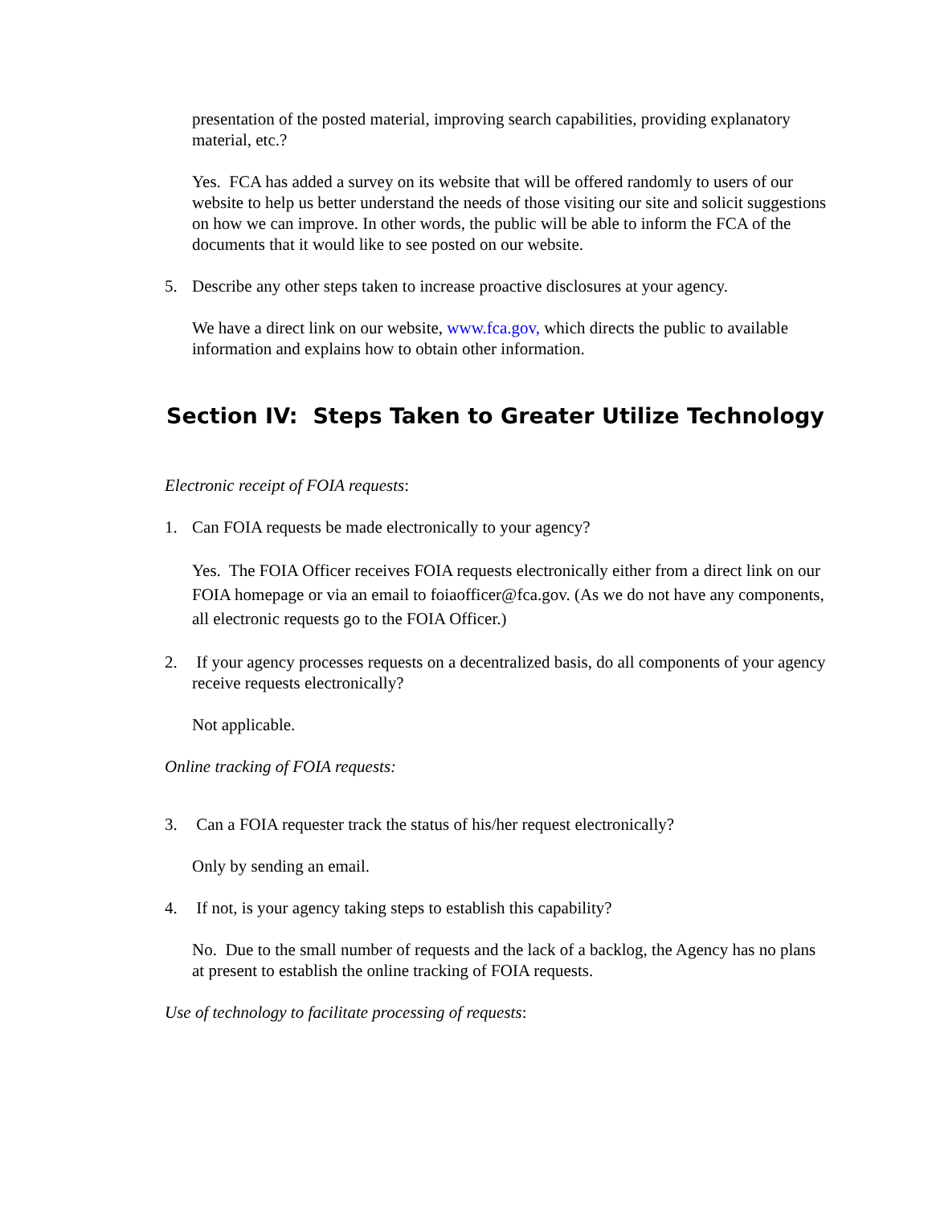presentation of the posted material, improving search capabilities, providing explanatory material, etc.?
Yes. FCA has added a survey on its website that will be offered randomly to users of our website to help us better understand the needs of those visiting our site and solicit suggestions on how we can improve. In other words, the public will be able to inform the FCA of the documents that it would like to see posted on our website.
5. Describe any other steps taken to increase proactive disclosures at your agency.
We have a direct link on our website, www.fca.gov, which directs the public to available information and explains how to obtain other information.
Section IV: Steps Taken to Greater Utilize Technology
Electronic receipt of FOIA requests:
1. Can FOIA requests be made electronically to your agency?
Yes. The FOIA Officer receives FOIA requests electronically either from a direct link on our FOIA homepage or via an email to foiaofficer@fca.gov. (As we do not have any components, all electronic requests go to the FOIA Officer.)
2. If your agency processes requests on a decentralized basis, do all components of your agency receive requests electronically?
Not applicable.
Online tracking of FOIA requests:
3. Can a FOIA requester track the status of his/her request electronically?
Only by sending an email.
4. If not, is your agency taking steps to establish this capability?
No. Due to the small number of requests and the lack of a backlog, the Agency has no plans at present to establish the online tracking of FOIA requests.
Use of technology to facilitate processing of requests: